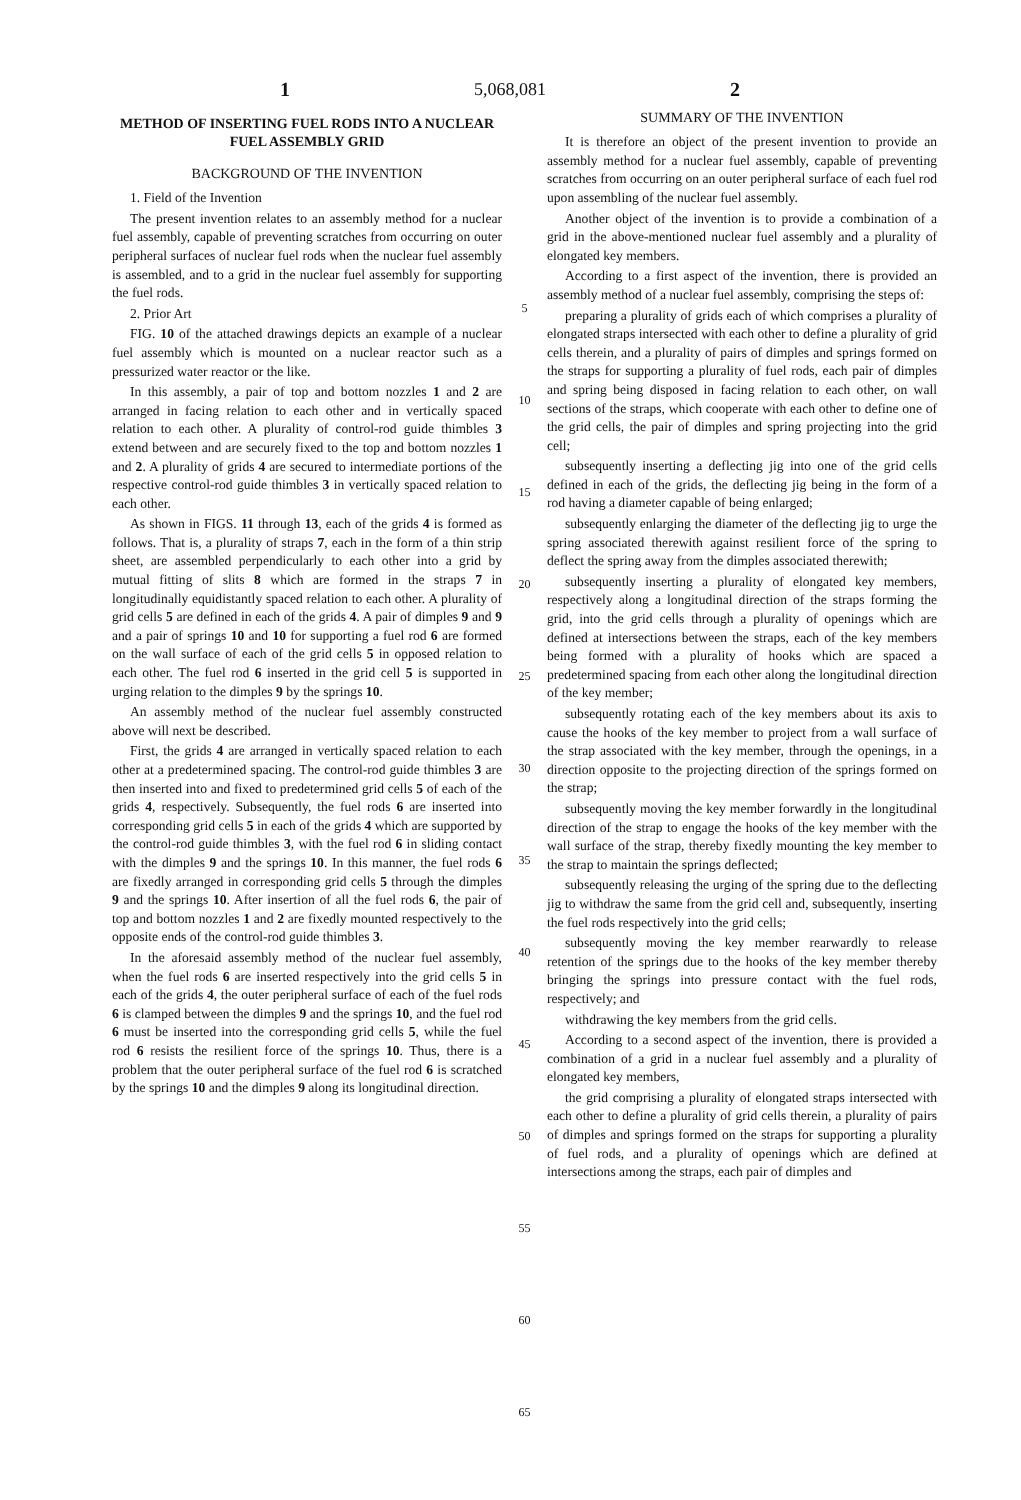1 5,068,081 2
METHOD OF INSERTING FUEL RODS INTO A NUCLEAR FUEL ASSEMBLY GRID
BACKGROUND OF THE INVENTION
1. Field of the Invention
The present invention relates to an assembly method for a nuclear fuel assembly, capable of preventing scratches from occurring on outer peripheral surfaces of nuclear fuel rods when the nuclear fuel assembly is assembled, and to a grid in the nuclear fuel assembly for supporting the fuel rods.
2. Prior Art
FIG. 10 of the attached drawings depicts an example of a nuclear fuel assembly which is mounted on a nuclear reactor such as a pressurized water reactor or the like.
In this assembly, a pair of top and bottom nozzles 1 and 2 are arranged in facing relation to each other and in vertically spaced relation to each other. A plurality of control-rod guide thimbles 3 extend between and are securely fixed to the top and bottom nozzles 1 and 2. A plurality of grids 4 are secured to intermediate portions of the respective control-rod guide thimbles 3 in vertically spaced relation to each other.
As shown in FIGS. 11 through 13, each of the grids 4 is formed as follows. That is, a plurality of straps 7, each in the form of a thin strip sheet, are assembled perpendicularly to each other into a grid by mutual fitting of slits 8 which are formed in the straps 7 in longitudinally equidistantly spaced relation to each other. A plurality of grid cells 5 are defined in each of the grids 4. A pair of dimples 9 and 9 and a pair of springs 10 and 10 for supporting a fuel rod 6 are formed on the wall surface of each of the grid cells 5 in opposed relation to each other. The fuel rod 6 inserted in the grid cell 5 is supported in urging relation to the dimples 9 by the springs 10.
An assembly method of the nuclear fuel assembly constructed above will next be described.
First, the grids 4 are arranged in vertically spaced relation to each other at a predetermined spacing. The control-rod guide thimbles 3 are then inserted into and fixed to predetermined grid cells 5 of each of the grids 4, respectively. Subsequently, the fuel rods 6 are inserted into corresponding grid cells 5 in each of the grids 4 which are supported by the control-rod guide thimbles 3, with the fuel rod 6 in sliding contact with the dimples 9 and the springs 10. In this manner, the fuel rods 6 are fixedly arranged in corresponding grid cells 5 through the dimples 9 and the springs 10. After insertion of all the fuel rods 6, the pair of top and bottom nozzles 1 and 2 are fixedly mounted respectively to the opposite ends of the control-rod guide thimbles 3.
In the aforesaid assembly method of the nuclear fuel assembly, when the fuel rods 6 are inserted respectively into the grid cells 5 in each of the grids 4, the outer peripheral surface of each of the fuel rods 6 is clamped between the dimples 9 and the springs 10, and the fuel rod 6 must be inserted into the corresponding grid cells 5, while the fuel rod 6 resists the resilient force of the springs 10. Thus, there is a problem that the outer peripheral surface of the fuel rod 6 is scratched by the springs 10 and the dimples 9 along its longitudinal direction.
5
10
15
20
25
30
35
40
45
50
55
60
65
SUMMARY OF THE INVENTION
It is therefore an object of the present invention to provide an assembly method for a nuclear fuel assembly, capable of preventing scratches from occurring on an outer peripheral surface of each fuel rod upon assembling of the nuclear fuel assembly.
Another object of the invention is to provide a combination of a grid in the above-mentioned nuclear fuel assembly and a plurality of elongated key members.
According to a first aspect of the invention, there is provided an assembly method of a nuclear fuel assembly, comprising the steps of:
preparing a plurality of grids each of which comprises a plurality of elongated straps intersected with each other to define a plurality of grid cells therein, and a plurality of pairs of dimples and springs formed on the straps for supporting a plurality of fuel rods, each pair of dimples and spring being disposed in facing relation to each other, on wall sections of the straps, which cooperate with each other to define one of the grid cells, the pair of dimples and spring projecting into the grid cell;
subsequently inserting a deflecting jig into one of the grid cells defined in each of the grids, the deflecting jig being in the form of a rod having a diameter capable of being enlarged;
subsequently enlarging the diameter of the deflecting jig to urge the spring associated therewith against resilient force of the spring to deflect the spring away from the dimples associated therewith;
subsequently inserting a plurality of elongated key members, respectively along a longitudinal direction of the straps forming the grid, into the grid cells through a plurality of openings which are defined at intersections between the straps, each of the key members being formed with a plurality of hooks which are spaced a predetermined spacing from each other along the longitudinal direction of the key member;
subsequently rotating each of the key members about its axis to cause the hooks of the key member to project from a wall surface of the strap associated with the key member, through the openings, in a direction opposite to the projecting direction of the springs formed on the strap;
subsequently moving the key member forwardly in the longitudinal direction of the strap to engage the hooks of the key member with the wall surface of the strap, thereby fixedly mounting the key member to the strap to maintain the springs deflected;
subsequently releasing the urging of the spring due to the deflecting jig to withdraw the same from the grid cell and, subsequently, inserting the fuel rods respectively into the grid cells;
subsequently moving the key member rearwardly to release retention of the springs due to the hooks of the key member thereby bringing the springs into pressure contact with the fuel rods, respectively; and
withdrawing the key members from the grid cells.
According to a second aspect of the invention, there is provided a combination of a grid in a nuclear fuel assembly and a plurality of elongated key members,
the grid comprising a plurality of elongated straps intersected with each other to define a plurality of grid cells therein, a plurality of pairs of dimples and springs formed on the straps for supporting a plurality of fuel rods, and a plurality of openings which are defined at intersections among the straps, each pair of dimples and